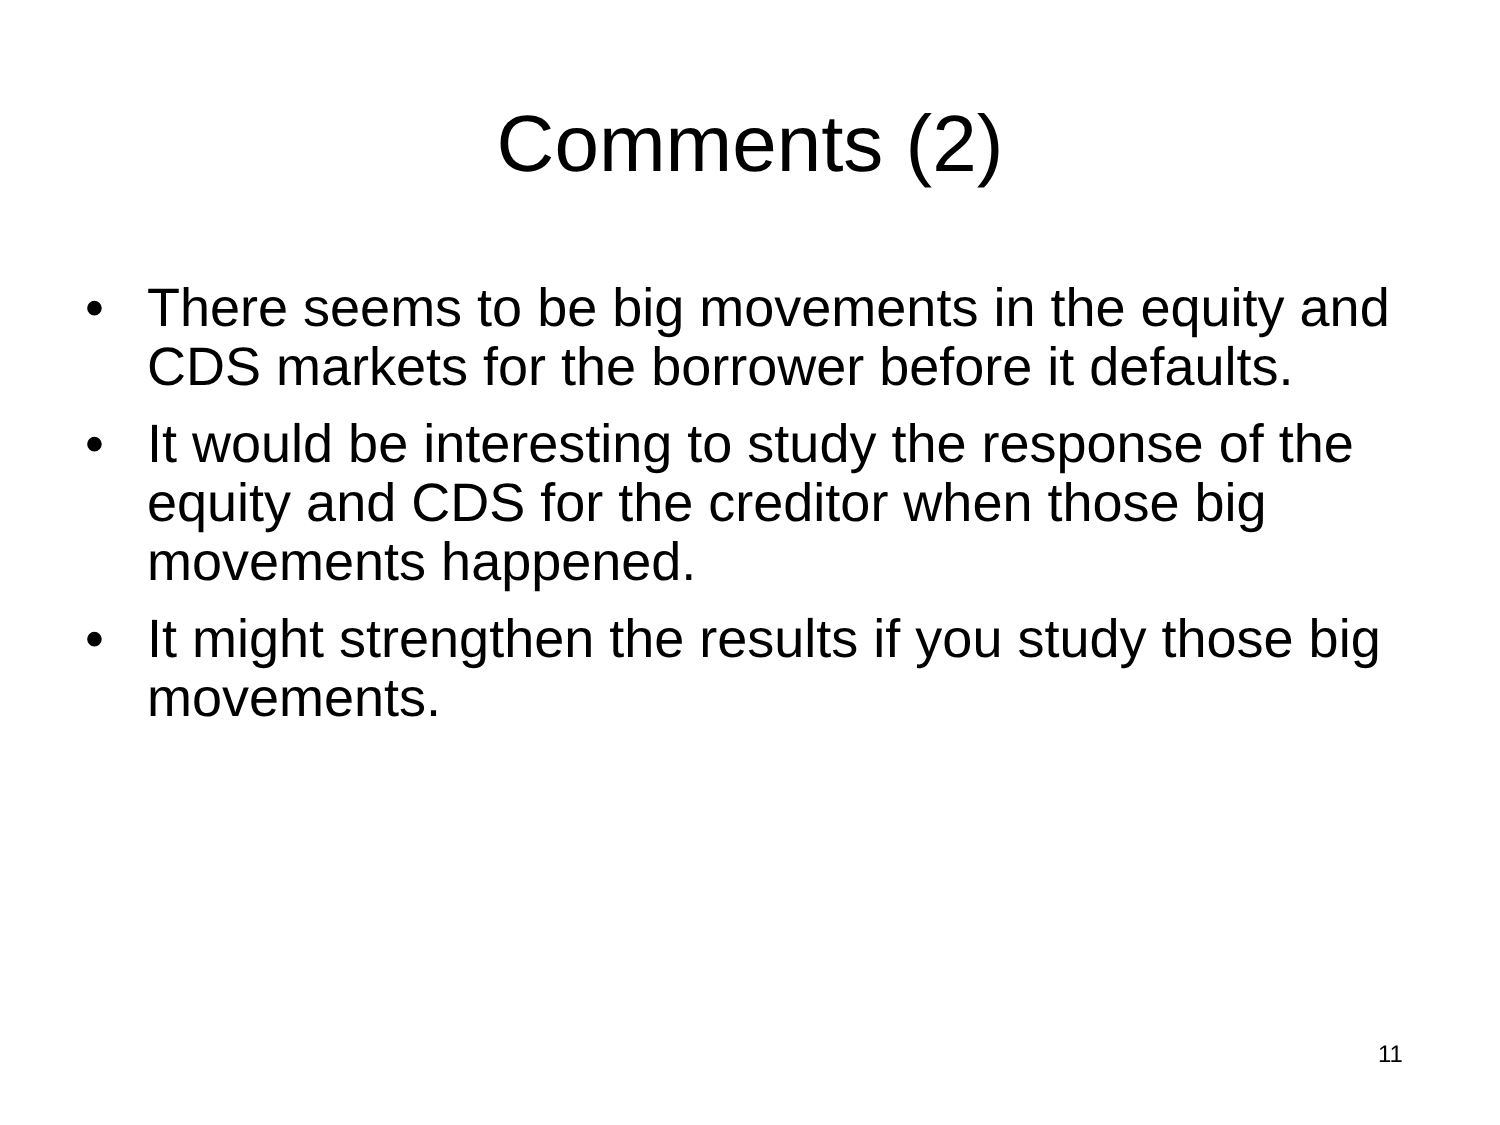Comments (2)
• There seems to be big movements in the equity and CDS markets for the borrower before it defaults.
• It would be interesting to study the response of the equity and CDS for the creditor when those big movements happened.
• It might strengthen the results if you study those big movements.
11